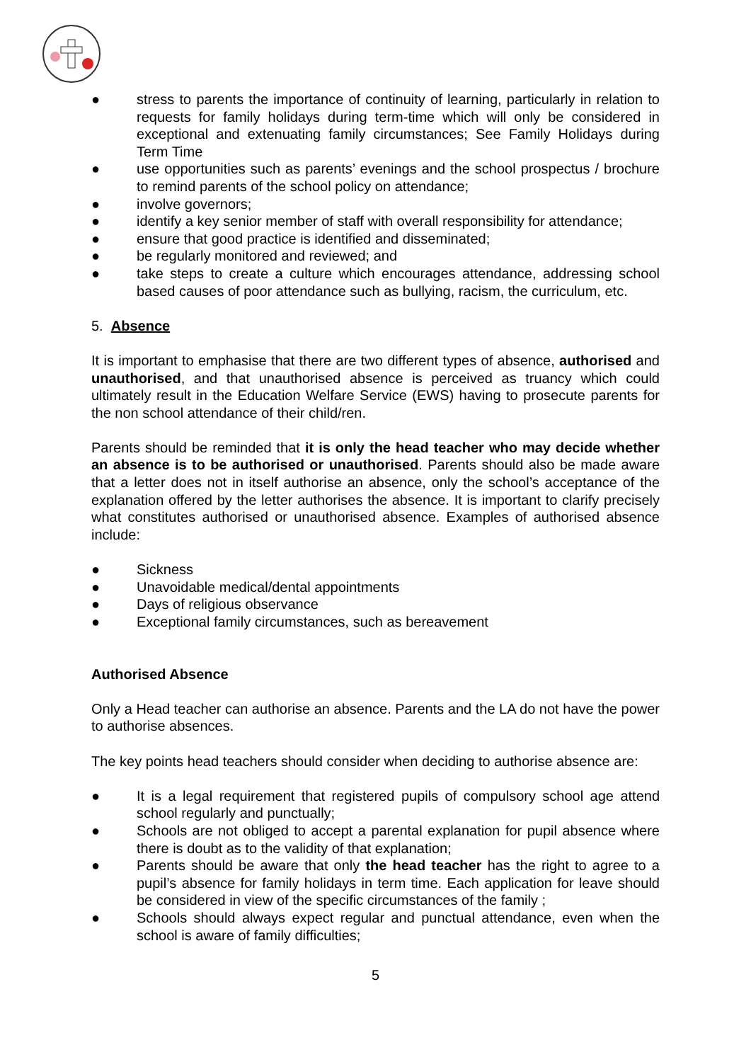● stress to parents the importance of continuity of learning, particularly in relation to requests for family holidays during term-time which will only be considered in exceptional and extenuating family circumstances; See Family Holidays during Term Time
● use opportunities such as parents’ evenings and the school prospectus / brochure to remind parents of the school policy on attendance;
● involve governors;
● identify a key senior member of staff with overall responsibility for attendance;
● ensure that good practice is identified and disseminated;
● be regularly monitored and reviewed; and
● take steps to create a culture which encourages attendance, addressing school based causes of poor attendance such as bullying, racism, the curriculum, etc.
5. Absence
It is important to emphasise that there are two different types of absence, authorised and unauthorised, and that unauthorised absence is perceived as truancy which could ultimately result in the Education Welfare Service (EWS) having to prosecute parents for the non school attendance of their child/ren.
Parents should be reminded that it is only the head teacher who may decide whether an absence is to be authorised or unauthorised. Parents should also be made aware that a letter does not in itself authorise an absence, only the school’s acceptance of the explanation offered by the letter authorises the absence. It is important to clarify precisely what constitutes authorised or unauthorised absence. Examples of authorised absence include:
● Sickness
● Unavoidable medical/dental appointments
● Days of religious observance
● Exceptional family circumstances, such as bereavement
Authorised Absence
Only a Head teacher can authorise an absence. Parents and the LA do not have the power to authorise absences.
The key points head teachers should consider when deciding to authorise absence are:
● It is a legal requirement that registered pupils of compulsory school age attend school regularly and punctually;
● Schools are not obliged to accept a parental explanation for pupil absence where there is doubt as to the validity of that explanation;
● Parents should be aware that only the head teacher has the right to agree to a pupil’s absence for family holidays in term time. Each application for leave should be considered in view of the specific circumstances of the family ;
● Schools should always expect regular and punctual attendance, even when the school is aware of family difficulties;
5